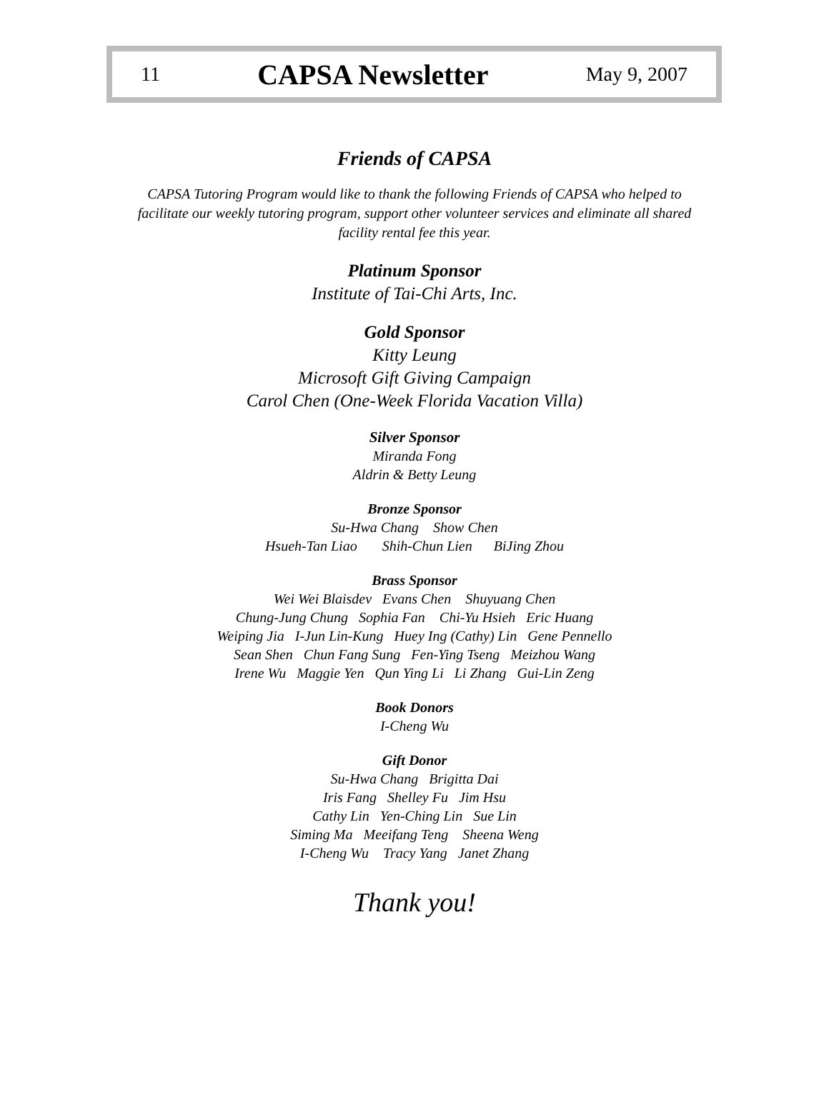11 CAPSA Newsletter May 9, 2007
Friends of CAPSA
CAPSA Tutoring Program would like to thank the following Friends of CAPSA who helped to
facilitate our weekly tutoring program, support other volunteer services and eliminate all shared
facility rental fee this year.
Platinum Sponsor
Institute of Tai-Chi Arts, Inc.
Gold Sponsor
Kitty Leung
Microsoft Gift Giving Campaign
Carol Chen (One-Week Florida Vacation Villa)
Silver Sponsor
Miranda Fong
Aldrin & Betty Leung
Bronze Sponsor
Su-Hwa Chang Show Chen
Hsueh-Tan Liao Shih-Chun Lien BiJing Zhou
Brass Sponsor
Wei Wei Blaisdev Evans Chen Shuyuang Chen
Chung-Jung Chung Sophia Fan Chi-Yu Hsieh Eric Huang
Weiping Jia I-Jun Lin-Kung Huey Ing (Cathy) Lin Gene Pennello
Sean Shen Chun Fang Sung Fen-Ying Tseng Meizhou Wang
Irene Wu Maggie Yen Qun Ying Li Li Zhang Gui-Lin Zeng
Book Donors
I-Cheng Wu
Gift Donor
Su-Hwa Chang Brigitta Dai
Iris Fang Shelley Fu Jim Hsu
Cathy Lin Yen-Ching Lin Sue Lin
Siming Ma Meeifang Teng Sheena Weng
I-Cheng Wu Tracy Yang Janet Zhang
Thank you!